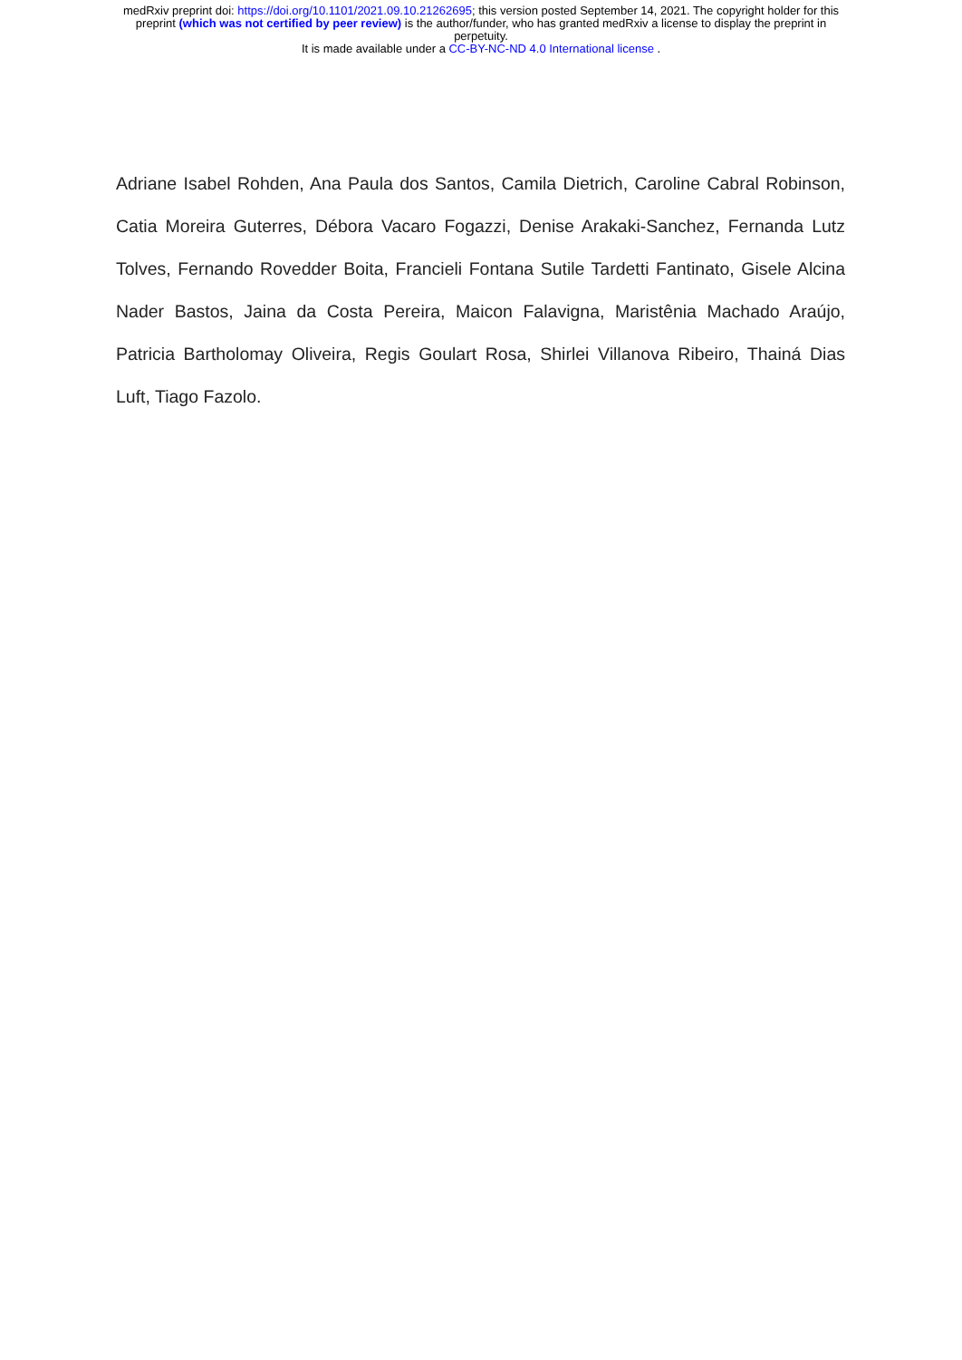medRxiv preprint doi: https://doi.org/10.1101/2021.09.10.21262695; this version posted September 14, 2021. The copyright holder for this
preprint (which was not certified by peer review) is the author/funder, who has granted medRxiv a license to display the preprint in
perpetuity.
It is made available under a CC-BY-NC-ND 4.0 International license .
Adriane Isabel Rohden, Ana Paula dos Santos, Camila Dietrich, Caroline Cabral Robinson, Catia Moreira Guterres, Débora Vacaro Fogazzi, Denise Arakaki-Sanchez, Fernanda Lutz Tolves, Fernando Rovedder Boita, Francieli Fontana Sutile Tardetti Fantinato, Gisele Alcina Nader Bastos, Jaina da Costa Pereira, Maicon Falavigna, Maristênia Machado Araújo, Patricia Bartholomay Oliveira, Regis Goulart Rosa, Shirlei Villanova Ribeiro, Thainá Dias Luft, Tiago Fazolo.